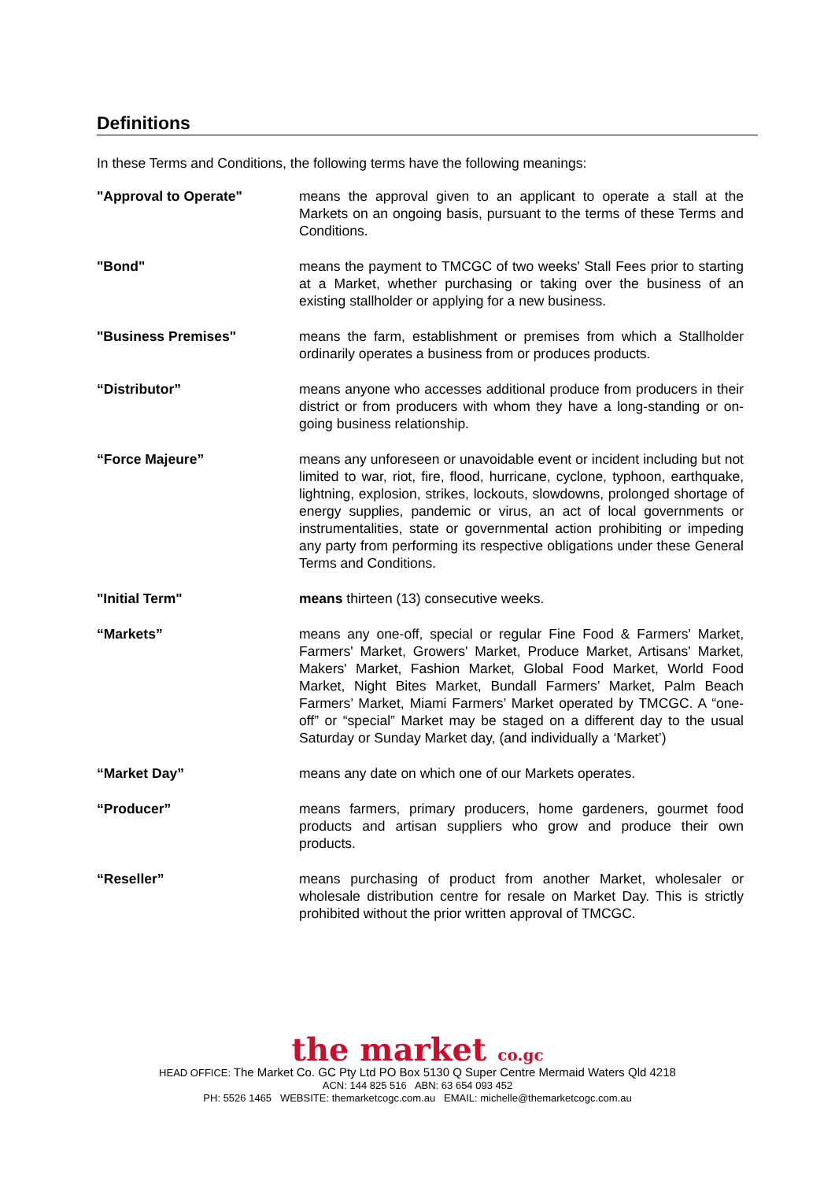Definitions
In these Terms and Conditions, the following terms have the following meanings:
"Approval to Operate" means the approval given to an applicant to operate a stall at the Markets on an ongoing basis, pursuant to the terms of these Terms and Conditions.
"Bond" means the payment to TMCGC of two weeks' Stall Fees prior to starting at a Market, whether purchasing or taking over the business of an existing stallholder or applying for a new business.
"Business Premises" means the farm, establishment or premises from which a Stallholder ordinarily operates a business from or produces products.
“Distributor” means anyone who accesses additional produce from producers in their district or from producers with whom they have a long-standing or on-going business relationship.
“Force Majeure” means any unforeseen or unavoidable event or incident including but not limited to war, riot, fire, flood, hurricane, cyclone, typhoon, earthquake, lightning, explosion, strikes, lockouts, slowdowns, prolonged shortage of energy supplies, pandemic or virus, an act of local governments or instrumentalities, state or governmental action prohibiting or impeding any party from performing its respective obligations under these General Terms and Conditions.
"Initial Term" means thirteen (13) consecutive weeks.
“Markets” means any one-off, special or regular Fine Food & Farmers' Market, Farmers' Market, Growers' Market, Produce Market, Artisans' Market, Makers' Market, Fashion Market, Global Food Market, World Food Market, Night Bites Market, Bundall Farmers’ Market, Palm Beach Farmers’ Market, Miami Farmers’ Market operated by TMCGC. A “one-off” or “special” Market may be staged on a different day to the usual Saturday or Sunday Market day, (and individually a ‘Market’)
“Market Day” means any date on which one of our Markets operates.
“Producer” means farmers, primary producers, home gardeners, gourmet food products and artisan suppliers who grow and produce their own products.
“Reseller” means purchasing of product from another Market, wholesaler or wholesale distribution centre for resale on Market Day. This is strictly prohibited without the prior written approval of TMCGC.
the market co.gc
HEAD OFFICE: The Market Co. GC Pty Ltd PO Box 5130 Q Super Centre Mermaid Waters Qld 4218
ACN: 144 825 516 ABN: 63 654 093 452
PH: 5526 1465 WEBSITE: themarketcogc.com.au EMAIL: michelle@themarketcogc.com.au